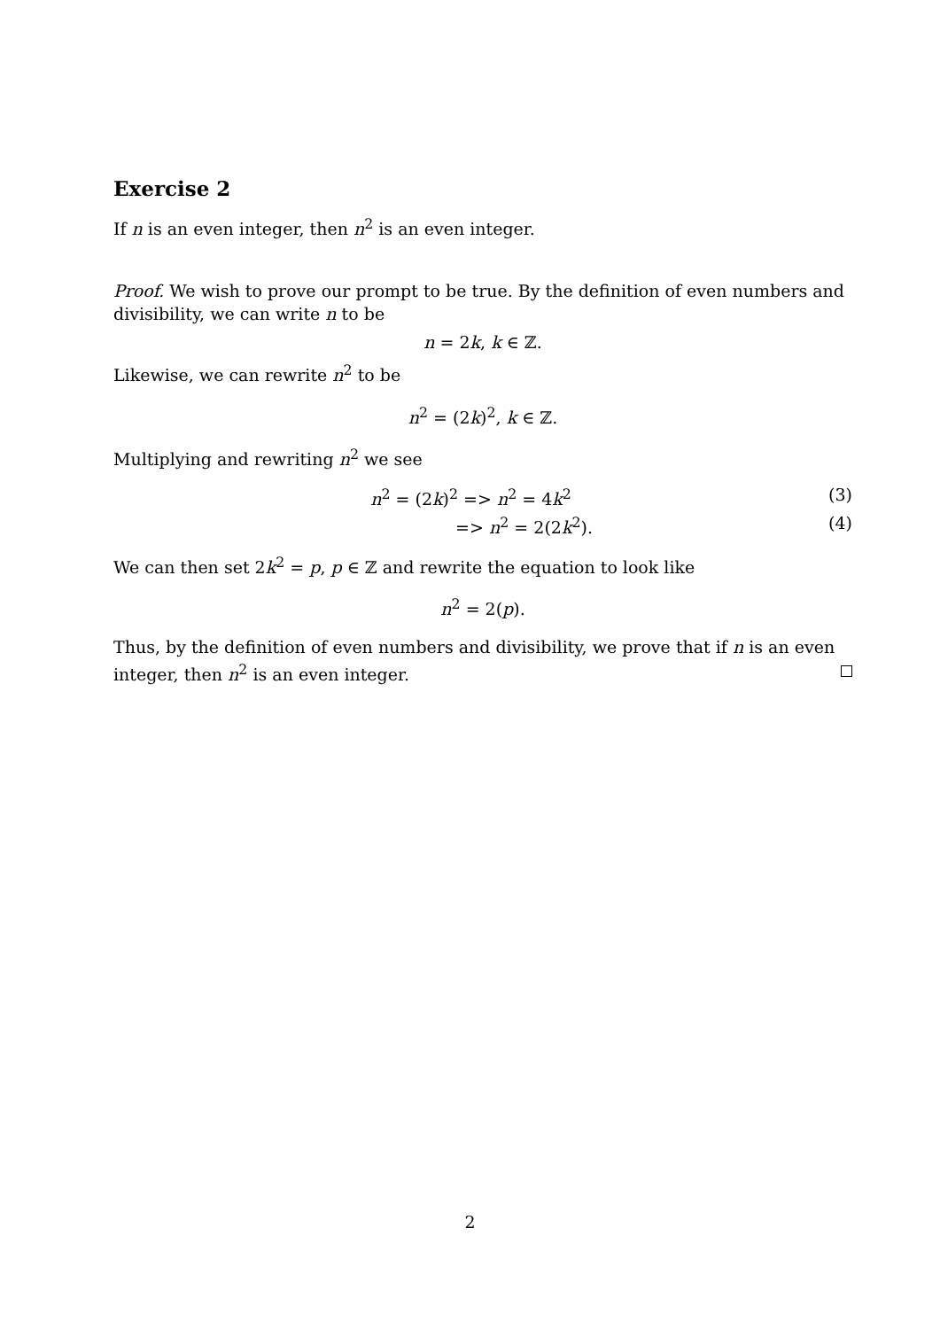Exercise 2
If n is an even integer, then n<sup>2</sup> is an even integer.
Proof. We wish to prove our prompt to be true. By the definition of even numbers and divisibility, we can write n to be
n = 2k, k ∈ ℤ.
Likewise, we can rewrite n<sup>2</sup> to be
n<sup>2</sup> = (2k)<sup>2</sup>, k ∈ ℤ.
Multiplying and rewriting n<sup>2</sup> we see
n<sup>2</sup> = (2k)<sup>2</sup> => n<sup>2</sup> = 4k<sup>2</sup> (3)
=> n<sup>2</sup> = 2(2k<sup>2</sup>). (4)
We can then set 2k<sup>2</sup> = p, p ∈ ℤ and rewrite the equation to look like
n<sup>2</sup> = 2(p).
Thus, by the definition of even numbers and divisibility, we prove that if n is an even integer, then n<sup>2</sup> is an even integer.
2